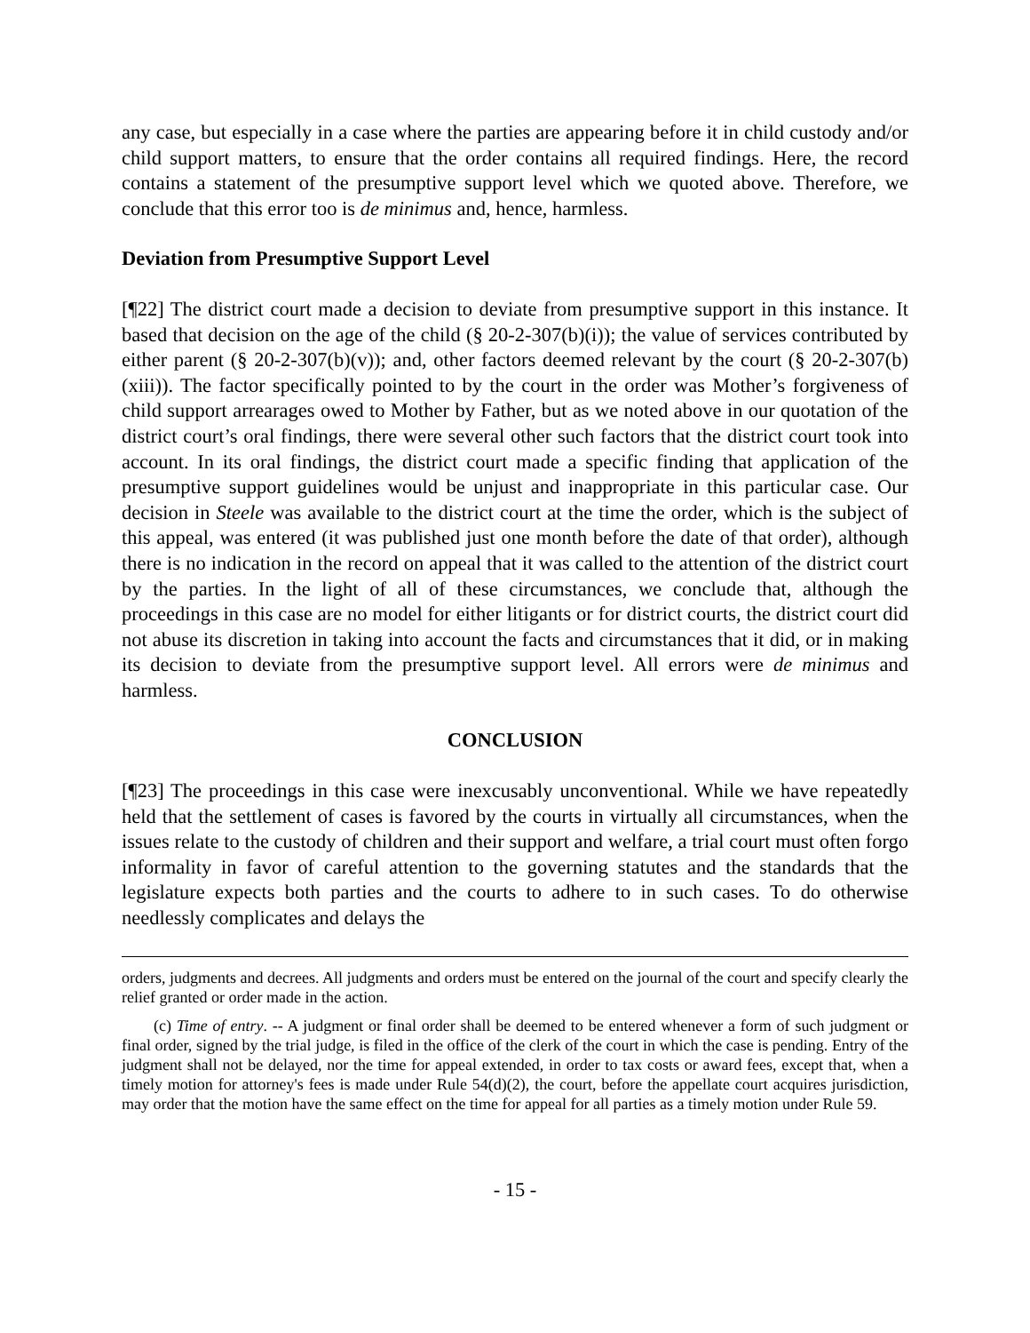any case, but especially in a case where the parties are appearing before it in child custody and/or child support matters, to ensure that the order contains all required findings. Here, the record contains a statement of the presumptive support level which we quoted above. Therefore, we conclude that this error too is de minimus and, hence, harmless.
Deviation from Presumptive Support Level
[¶22] The district court made a decision to deviate from presumptive support in this instance. It based that decision on the age of the child (§ 20-2-307(b)(i)); the value of services contributed by either parent (§ 20-2-307(b)(v)); and, other factors deemed relevant by the court (§ 20-2-307(b)(xiii)). The factor specifically pointed to by the court in the order was Mother’s forgiveness of child support arrearages owed to Mother by Father, but as we noted above in our quotation of the district court’s oral findings, there were several other such factors that the district court took into account. In its oral findings, the district court made a specific finding that application of the presumptive support guidelines would be unjust and inappropriate in this particular case. Our decision in Steele was available to the district court at the time the order, which is the subject of this appeal, was entered (it was published just one month before the date of that order), although there is no indication in the record on appeal that it was called to the attention of the district court by the parties. In the light of all of these circumstances, we conclude that, although the proceedings in this case are no model for either litigants or for district courts, the district court did not abuse its discretion in taking into account the facts and circumstances that it did, or in making its decision to deviate from the presumptive support level. All errors were de minimus and harmless.
CONCLUSION
[¶23] The proceedings in this case were inexcusably unconventional. While we have repeatedly held that the settlement of cases is favored by the courts in virtually all circumstances, when the issues relate to the custody of children and their support and welfare, a trial court must often forgo informality in favor of careful attention to the governing statutes and the standards that the legislature expects both parties and the courts to adhere to in such cases. To do otherwise needlessly complicates and delays the
orders, judgments and decrees. All judgments and orders must be entered on the journal of the court and specify clearly the relief granted or order made in the action.
(c) Time of entry. -- A judgment or final order shall be deemed to be entered whenever a form of such judgment or final order, signed by the trial judge, is filed in the office of the clerk of the court in which the case is pending. Entry of the judgment shall not be delayed, nor the time for appeal extended, in order to tax costs or award fees, except that, when a timely motion for attorney's fees is made under Rule 54(d)(2), the court, before the appellate court acquires jurisdiction, may order that the motion have the same effect on the time for appeal for all parties as a timely motion under Rule 59.
- 15 -